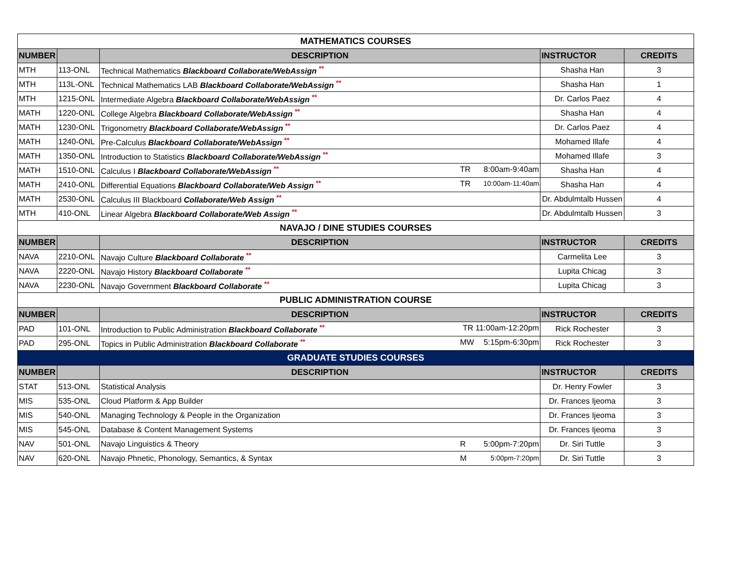| MATHEMATICS COURSES | | | | |
| NUMBER | | DESCRIPTION | INSTRUCTOR | CREDITS |
| MTH | 113-ONL | Technical Mathematics Blackboard Collaborate/WebAssign <sup>**</sup> | Shasha Han | 3 |
| MTH | 113L-ONL | Technical Mathematics LAB Blackboard Collaborate/WebAssign <sup>**</sup> | Shasha Han | 1 |
| MTH | 1215-ONL | Intermediate Algebra Blackboard Collaborate/WebAssign <sup>**</sup> | Dr. Carlos Paez | 4 |
| MATH | 1220-ONL | College Algebra Blackboard Collaborate/WebAssign <sup>**</sup> | Shasha Han | 4 |
| MATH | 1230-ONL | Trigonometry Blackboard Collaborate/WebAssign <sup>**</sup> | Dr. Carlos Paez | 4 |
| MATH | 1240-ONL | Pre-Calculus Blackboard Collaborate/WebAssign <sup>**</sup> | Mohamed Illafe | 4 |
| MATH | 1350-ONL | Introduction to Statistics Blackboard Collaborate/WebAssign <sup>**</sup> | Mohamed Illafe | 3 |
| MATH | 1510-ONL | Calculus I Blackboard Collaborate/WebAssign <sup>**</sup> TR 8:00am-9:40am | Shasha Han | 4 |
| MATH | 2410-ONL | Differential Equations Blackboard Collaborate/Web Assign <sup>**</sup> TR 10:00am-11:40am | Shasha Han | 4 |
| MATH | 2530-ONL | Calculus III Blackboard Collaborate/Web Assign <sup>**</sup> | Dr. Abdulmtalb Hussen | 4 |
| MTH | 410-ONL | Linear Algebra Blackboard Collaborate/Web Assign <sup>**</sup> | Dr. Abdulmtalb Hussen | 3 |
| NAVAJO / DINE STUDIES COURSES | | | | |
| NUMBER | | DESCRIPTION | INSTRUCTOR | CREDITS |
| NAVA | 2210-ONL | Navajo Culture Blackboard Collaborate <sup>**</sup> | Carmelita Lee | 3 |
| NAVA | 2220-ONL | Navajo History Blackboard Collaborate <sup>**</sup> | Lupita Chicag | 3 |
| NAVA | 2230-ONL | Navajo Government Blackboard Collaborate <sup>**</sup> | Lupita Chicag | 3 |
| PUBLIC ADMINISTRATION COURSE | | | | |
| NUMBER | | DESCRIPTION | INSTRUCTOR | CREDITS |
| PAD | 101-ONL | Introduction to Public Administration Blackboard Collaborate <sup>**</sup> TR 11:00am-12:20pm | Rick Rochester | 3 |
| PAD | 295-ONL | Topics in Public Administration Blackboard Collaborate <sup>**</sup> MW 5:15pm-6:30pm | Rick Rochester | 3 |
| GRADUATE STUDIES COURSES | | | | |
| NUMBER | | DESCRIPTION | INSTRUCTOR | CREDITS |
| STAT | 513-ONL | Statistical Analysis | Dr. Henry Fowler | 3 |
| MIS | 535-ONL | Cloud Platform & App Builder | Dr. Frances Ijeoma | 3 |
| MIS | 540-ONL | Managing Technology & People in the Organization | Dr. Frances Ijeoma | 3 |
| MIS | 545-ONL | Database & Content Management Systems | Dr. Frances Ijeoma | 3 |
| NAV | 501-ONL | Navajo Linguistics & Theory R 5:00pm-7:20pm | Dr. Siri Tuttle | 3 |
| NAV | 620-ONL | Navajo Phnetic, Phonology, Semantics, & Syntax M 5:00pm-7:20pm | Dr. Siri Tuttle | 3 |